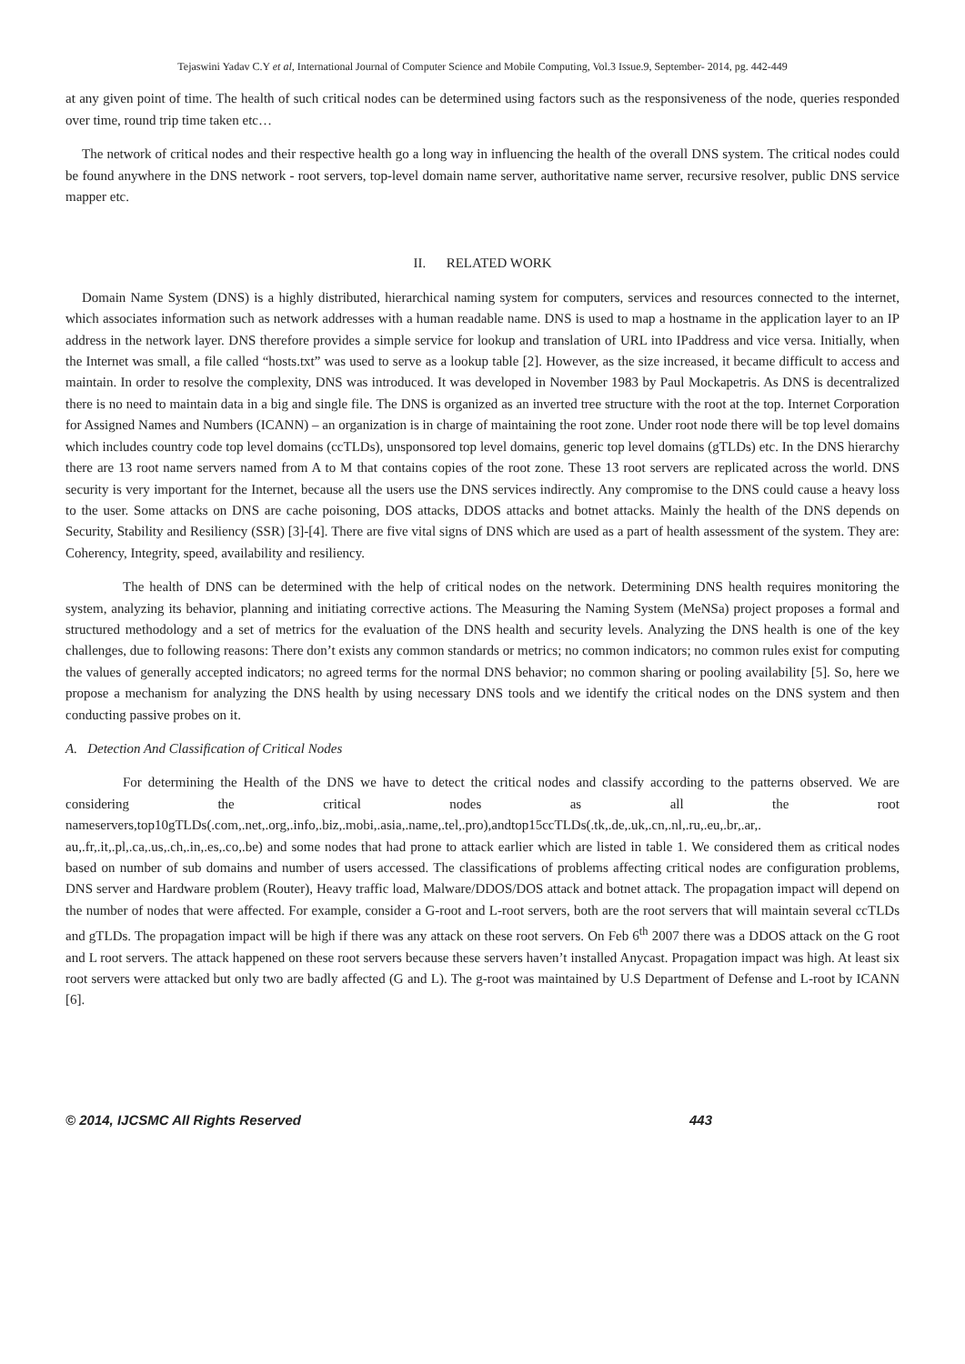Tejaswini Yadav C.Y et al, International Journal of Computer Science and Mobile Computing, Vol.3 Issue.9, September- 2014, pg. 442-449
at any given point of time. The health of such critical nodes can be determined using factors such as the responsiveness of the node, queries responded over time, round trip time taken etc…
The network of critical nodes and their respective health go a long way in influencing the health of the overall DNS system. The critical nodes could be found anywhere in the DNS network - root servers, top-level domain name server, authoritative name server, recursive resolver, public DNS service mapper etc.
II. RELATED WORK
Domain Name System (DNS) is a highly distributed, hierarchical naming system for computers, services and resources connected to the internet, which associates information such as network addresses with a human readable name. DNS is used to map a hostname in the application layer to an IP address in the network layer. DNS therefore provides a simple service for lookup and translation of URL into IPaddress and vice versa. Initially, when the Internet was small, a file called “hosts.txt” was used to serve as a lookup table [2]. However, as the size increased, it became difficult to access and maintain. In order to resolve the complexity, DNS was introduced. It was developed in November 1983 by Paul Mockapetris. As DNS is decentralized there is no need to maintain data in a big and single file. The DNS is organized as an inverted tree structure with the root at the top. Internet Corporation for Assigned Names and Numbers (ICANN) – an organization is in charge of maintaining the root zone. Under root node there will be top level domains which includes country code top level domains (ccTLDs), unsponsored top level domains, generic top level domains (gTLDs) etc. In the DNS hierarchy there are 13 root name servers named from A to M that contains copies of the root zone. These 13 root servers are replicated across the world. DNS security is very important for the Internet, because all the users use the DNS services indirectly. Any compromise to the DNS could cause a heavy loss to the user. Some attacks on DNS are cache poisoning, DOS attacks, DDOS attacks and botnet attacks. Mainly the health of the DNS depends on Security, Stability and Resiliency (SSR) [3]-[4]. There are five vital signs of DNS which are used as a part of health assessment of the system. They are: Coherency, Integrity, speed, availability and resiliency.
The health of DNS can be determined with the help of critical nodes on the network. Determining DNS health requires monitoring the system, analyzing its behavior, planning and initiating corrective actions. The Measuring the Naming System (MeNSa) project proposes a formal and structured methodology and a set of metrics for the evaluation of the DNS health and security levels. Analyzing the DNS health is one of the key challenges, due to following reasons: There don’t exists any common standards or metrics; no common indicators; no common rules exist for computing the values of generally accepted indicators; no agreed terms for the normal DNS behavior; no common sharing or pooling availability [5]. So, here we propose a mechanism for analyzing the DNS health by using necessary DNS tools and we identify the critical nodes on the DNS system and then conducting passive probes on it.
A. Detection And Classification of Critical Nodes
For determining the Health of the DNS we have to detect the critical nodes and classify according to the patterns observed. We are considering the critical nodes as all the root nameservers,top10gTLDs(.com,.net,.org,.info,.biz,.mobi,.asia,.name,.tel,.pro),andtop15ccTLDs(.tk,.de,.uk,.cn,.nl,.ru,.eu,.br,.ar,. au,.fr,.it,.pl,.ca,.us,.ch,.in,.es,.co,.be) and some nodes that had prone to attack earlier which are listed in table 1. We considered them as critical nodes based on number of sub domains and number of users accessed. The classifications of problems affecting critical nodes are configuration problems, DNS server and Hardware problem (Router), Heavy traffic load, Malware/DDOS/DOS attack and botnet attack. The propagation impact will depend on the number of nodes that were affected. For example, consider a G-root and L-root servers, both are the root servers that will maintain several ccTLDs and gTLDs. The propagation impact will be high if there was any attack on these root servers. On Feb 6<sup>th</sup> 2007 there was a DDOS attack on the G root and L root servers. The attack happened on these root servers because these servers haven’t installed Anycast. Propagation impact was high. At least six root servers were attacked but only two are badly affected (G and L). The g-root was maintained by U.S Department of Defense and L-root by ICANN [6].
© 2014, IJCSMC All Rights Reserved 443